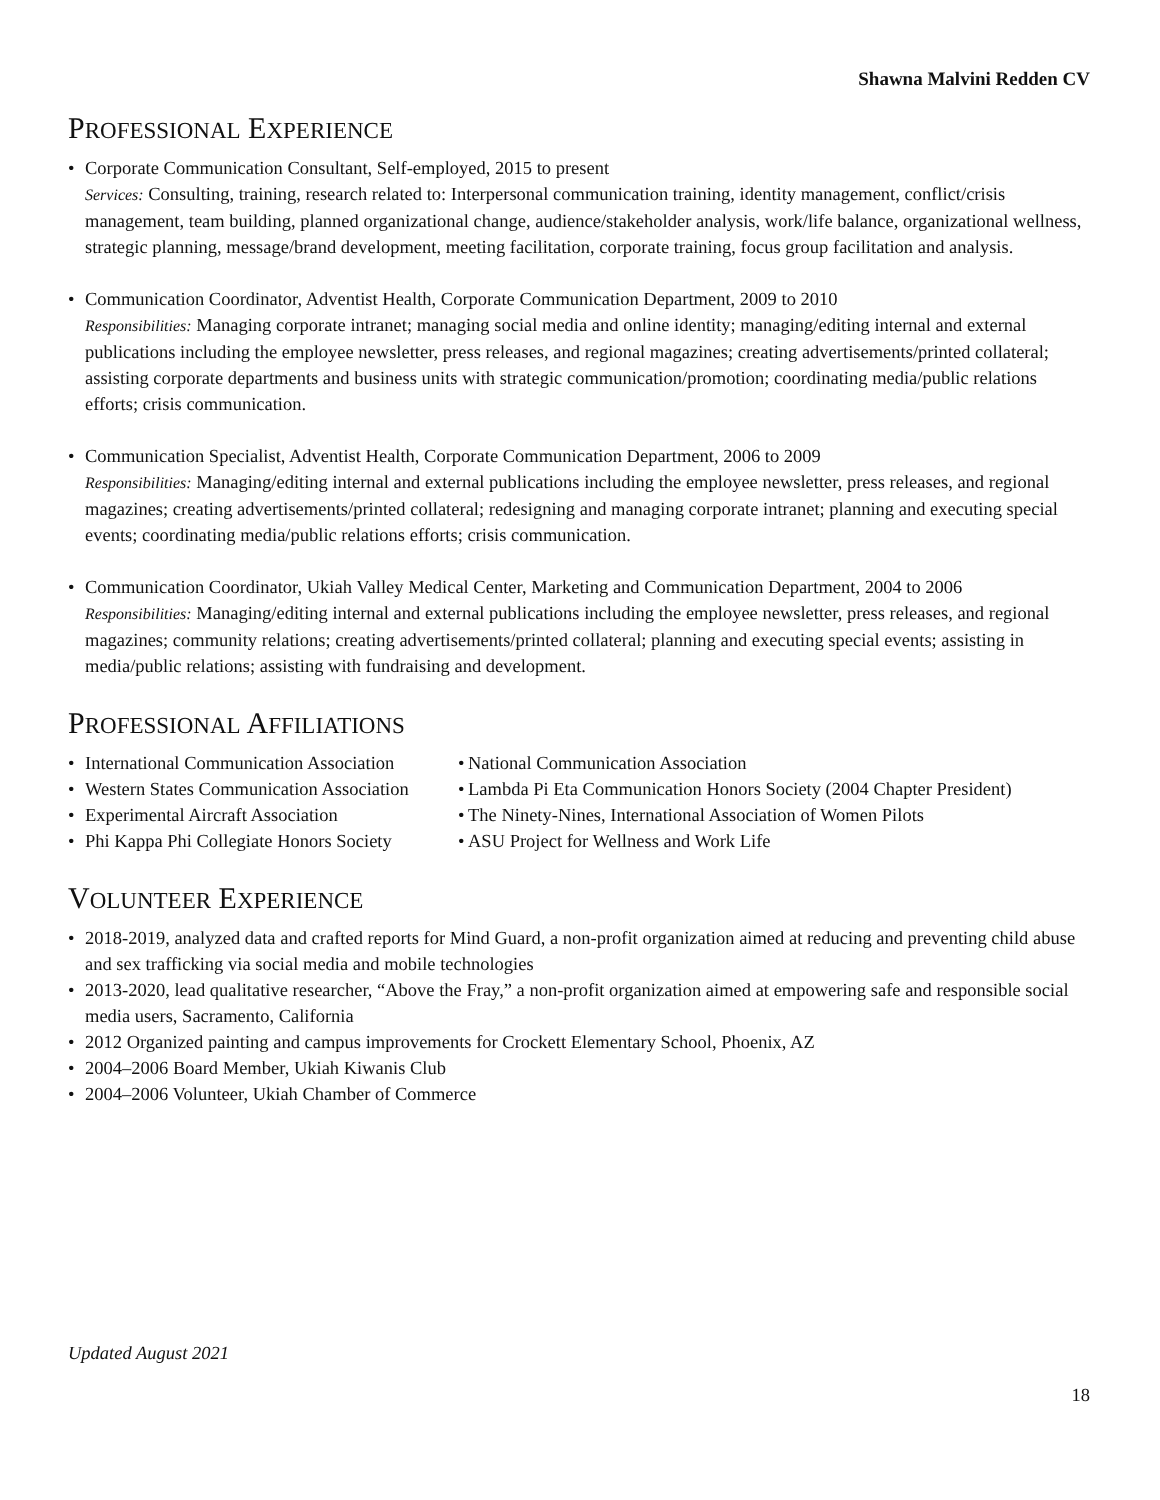Shawna Malvini Redden CV
PROFESSIONAL EXPERIENCE
• Corporate Communication Consultant, Self-employed, 2015 to present
Services: Consulting, training, research related to: Interpersonal communication training, identity management, conflict/crisis management, team building, planned organizational change, audience/stakeholder analysis, work/life balance, organizational wellness, strategic planning, message/brand development, meeting facilitation, corporate training, focus group facilitation and analysis.
• Communication Coordinator, Adventist Health, Corporate Communication Department, 2009 to 2010
Responsibilities: Managing corporate intranet; managing social media and online identity; managing/editing internal and external publications including the employee newsletter, press releases, and regional magazines; creating advertisements/printed collateral; assisting corporate departments and business units with strategic communication/promotion; coordinating media/public relations efforts; crisis communication.
• Communication Specialist, Adventist Health, Corporate Communication Department, 2006 to 2009
Responsibilities: Managing/editing internal and external publications including the employee newsletter, press releases, and regional magazines; creating advertisements/printed collateral; redesigning and managing corporate intranet; planning and executing special events; coordinating media/public relations efforts; crisis communication.
• Communication Coordinator, Ukiah Valley Medical Center, Marketing and Communication Department, 2004 to 2006
Responsibilities: Managing/editing internal and external publications including the employee newsletter, press releases, and regional magazines; community relations; creating advertisements/printed collateral; planning and executing special events; assisting in media/public relations; assisting with fundraising and development.
PROFESSIONAL AFFILIATIONS
• International Communication Association
• Western States Communication Association
• Experimental Aircraft Association
• Phi Kappa Phi Collegiate Honors Society
• National Communication Association
• Lambda Pi Eta Communication Honors Society (2004 Chapter President)
• The Ninety-Nines, International Association of Women Pilots
• ASU Project for Wellness and Work Life
VOLUNTEER EXPERIENCE
• 2018-2019, analyzed data and crafted reports for Mind Guard, a non-profit organization aimed at reducing and preventing child abuse and sex trafficking via social media and mobile technologies
• 2013-2020, lead qualitative researcher, “Above the Fray,” a non-profit organization aimed at empowering safe and responsible social media users, Sacramento, California
• 2012 Organized painting and campus improvements for Crockett Elementary School, Phoenix, AZ
• 2004–2006 Board Member, Ukiah Kiwanis Club
• 2004–2006 Volunteer, Ukiah Chamber of Commerce
Updated August 2021
18